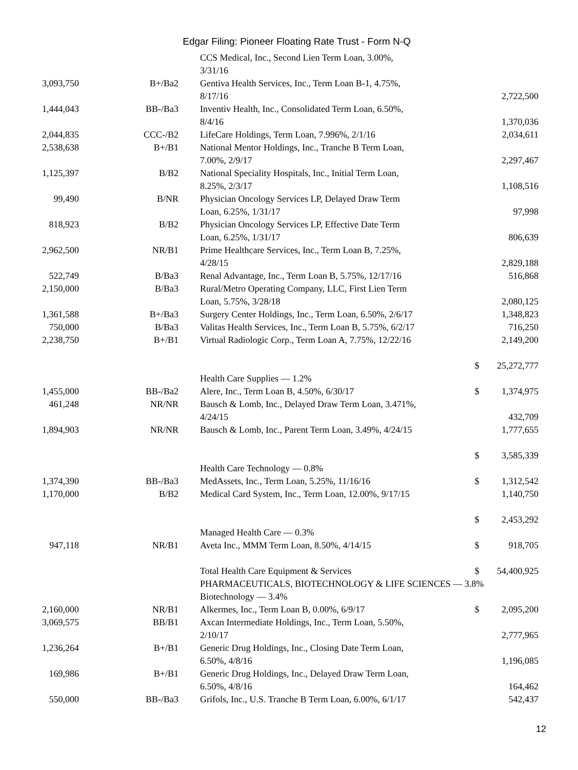Edgar Filing: Pioneer Floating Rate Trust - Form N-Q
| | | CCS Medical, Inc., Second Lien Term Loan, 3.00%, 3/31/16 | | |
| 3,093,750 | B+/Ba2 | Gentiva Health Services, Inc., Term Loan B-1, 4.75%, 8/17/16 | | 2,722,500 |
| 1,444,043 | BB-/Ba3 | Inventiv Health, Inc., Consolidated Term Loan, 6.50%, 8/4/16 | | 1,370,036 |
| 2,044,835 | CCC-/B2 | LifeCare Holdings, Term Loan, 7.996%, 2/1/16 | | 2,034,611 |
| 2,538,638 | B+/B1 | National Mentor Holdings, Inc., Tranche B Term Loan, 7.00%, 2/9/17 | | 2,297,467 |
| 1,125,397 | B/B2 | National Speciality Hospitals, Inc., Initial Term Loan, 8.25%, 2/3/17 | | 1,108,516 |
| 99,490 | B/NR | Physician Oncology Services LP, Delayed Draw Term Loan, 6.25%, 1/31/17 | | 97,998 |
| 818,923 | B/B2 | Physician Oncology Services LP, Effective Date Term Loan, 6.25%, 1/31/17 | | 806,639 |
| 2,962,500 | NR/B1 | Prime Healthcare Services, Inc., Term Loan B, 7.25%, 4/28/15 | | 2,829,188 |
| 522,749 | B/Ba3 | Renal Advantage, Inc., Term Loan B, 5.75%, 12/17/16 | | 516,868 |
| 2,150,000 | B/Ba3 | Rural/Metro Operating Company, LLC, First Lien Term Loan, 5.75%, 3/28/18 | | 2,080,125 |
| 1,361,588 | B+/Ba3 | Surgery Center Holdings, Inc., Term Loan, 6.50%, 2/6/17 | | 1,348,823 |
| 750,000 | B/Ba3 | Valitas Health Services, Inc., Term Loan B, 5.75%, 6/2/17 | | 716,250 |
| 2,238,750 | B+/B1 | Virtual Radiologic Corp., Term Loan A, 7.75%, 12/22/16 | | 2,149,200 |
| | | | $ | 25,272,777 |
| | | Health Care Supplies — 1.2% | | |
| 1,455,000 | BB-/Ba2 | Alere, Inc., Term Loan B, 4.50%, 6/30/17 | $ | 1,374,975 |
| 461,248 | NR/NR | Bausch & Lomb, Inc., Delayed Draw Term Loan, 3.471%, 4/24/15 | | 432,709 |
| 1,894,903 | NR/NR | Bausch & Lomb, Inc., Parent Term Loan, 3.49%, 4/24/15 | | 1,777,655 |
| | | | $ | 3,585,339 |
| | | Health Care Technology — 0.8% | | |
| 1,374,390 | BB-/Ba3 | MedAssets, Inc., Term Loan, 5.25%, 11/16/16 | $ | 1,312,542 |
| 1,170,000 | B/B2 | Medical Card System, Inc., Term Loan, 12.00%, 9/17/15 | | 1,140,750 |
| | | | $ | 2,453,292 |
| | | Managed Health Care — 0.3% | | |
| 947,118 | NR/B1 | Aveta Inc., MMM Term Loan, 8.50%, 4/14/15 | $ | 918,705 |
| | | Total Health Care Equipment & Services | $ | 54,400,925 |
| | | PHARMACEUTICALS, BIOTECHNOLOGY & LIFE SCIENCES — 3.8% | | |
| | | Biotechnology — 3.4% | | |
| 2,160,000 | NR/B1 | Alkermes, Inc., Term Loan B, 0.00%, 6/9/17 | $ | 2,095,200 |
| 3,069,575 | BB/B1 | Axcan Intermediate Holdings, Inc., Term Loan, 5.50%, 2/10/17 | | 2,777,965 |
| 1,236,264 | B+/B1 | Generic Drug Holdings, Inc., Closing Date Term Loan, 6.50%, 4/8/16 | | 1,196,085 |
| 169,986 | B+/B1 | Generic Drug Holdings, Inc., Delayed Draw Term Loan, 6.50%, 4/8/16 | | 164,462 |
| 550,000 | BB-/Ba3 | Grifols, Inc., U.S. Tranche B Term Loan, 6.00%, 6/1/17 | | 542,437 |
12